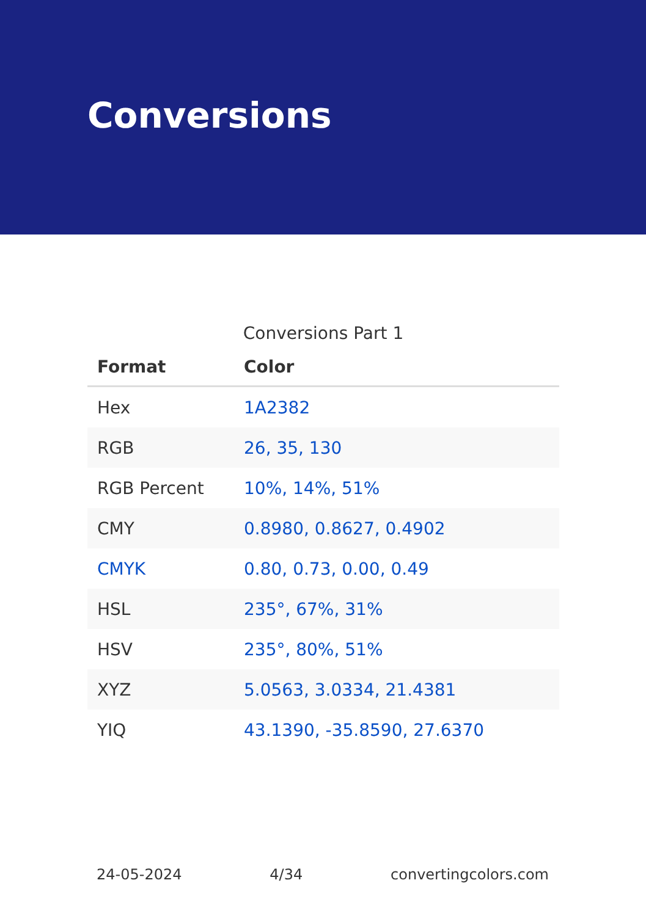Conversions
Conversions Part 1
| Format | Color |
| --- | --- |
| Hex | 1A2382 |
| RGB | 26, 35, 130 |
| RGB Percent | 10%, 14%, 51% |
| CMY | 0.8980, 0.8627, 0.4902 |
| CMYK | 0.80, 0.73, 0.00, 0.49 |
| HSL | 235°, 67%, 31% |
| HSV | 235°, 80%, 51% |
| XYZ | 5.0563, 3.0334, 21.4381 |
| YIQ | 43.1390, -35.8590, 27.6370 |
24-05-2024 4/34 convertingcolors.com